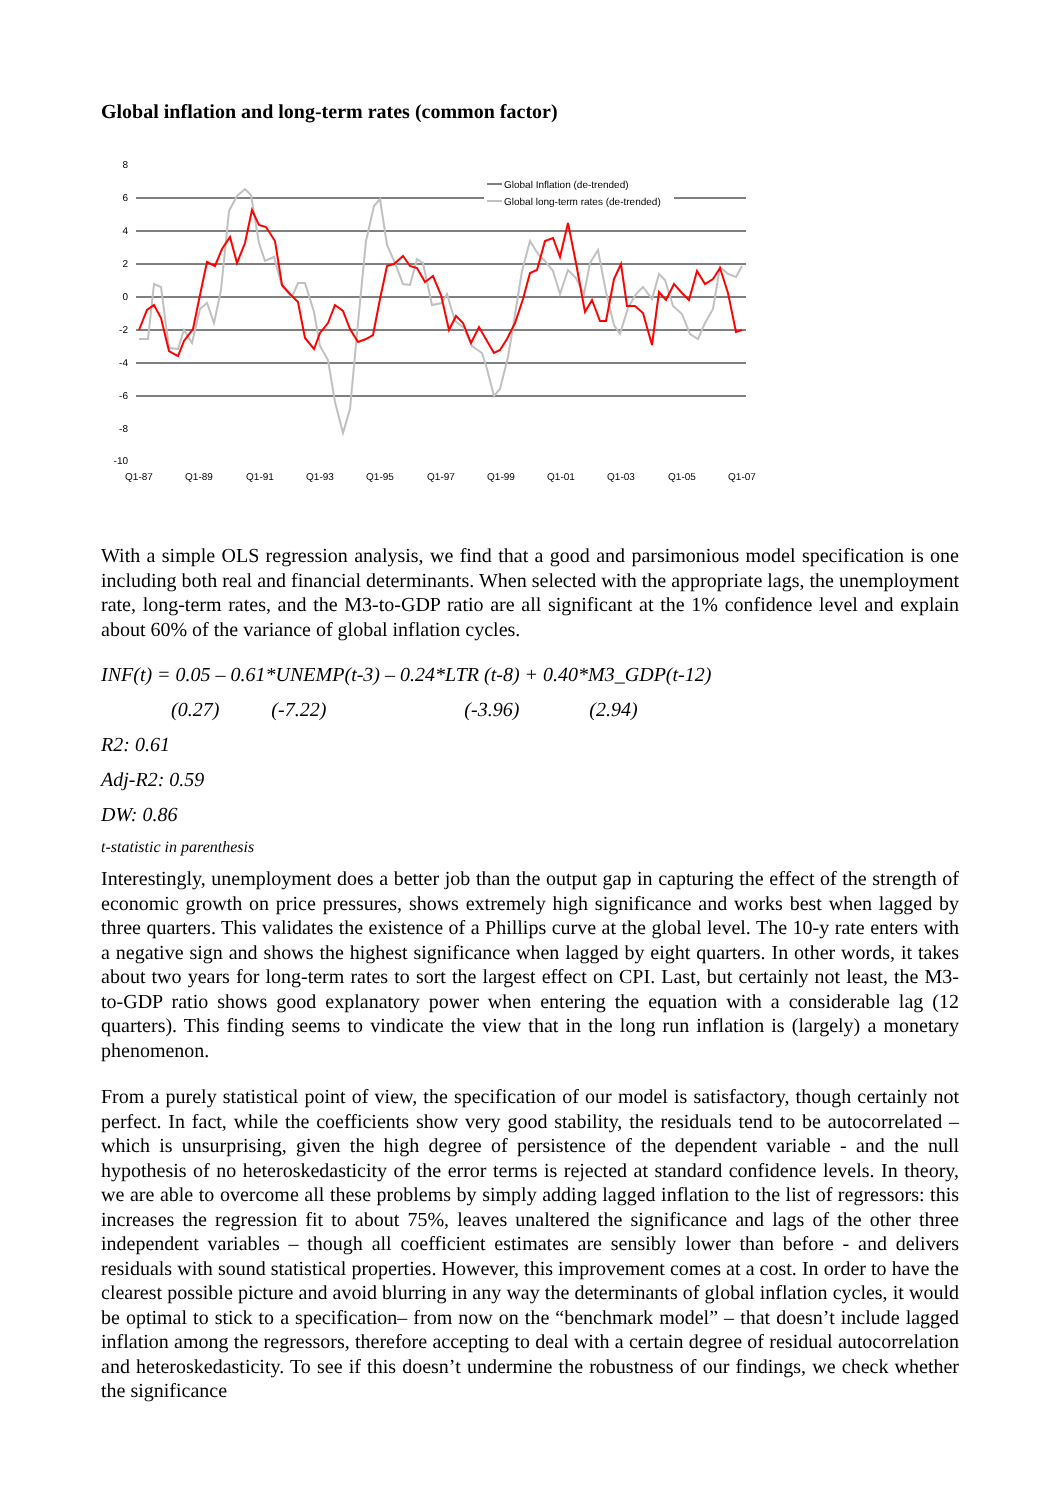Global inflation and long-term rates (common factor)
8
6
4
2
0
-2
-4
-6
-8
-10
Q1-87
Q1-89
Q1-91
Q1-93
Q1-95
Q1-97
Q1-99
Q1-01
Q1-03
Q1-05
Q1-07
Global Inflation (de-trended)
Global long-term rates (de-trended)
With a simple OLS regression analysis, we find that a good and parsimonious model specification is one including both real and financial determinants. When selected with the appropriate lags, the unemployment rate, long-term rates, and the M3-to-GDP ratio are all significant at the 1% confidence level and explain about 60% of the variance of global inflation cycles.
INF(t) = 0.05 – 0.61*UNEMP(t-3) – 0.24*LTR (t-8) + 0.40*M3_GDP(t-12)
(0.27) (-7.22) (-3.96) (2.94)
R2: 0.61
Adj-R2: 0.59
DW: 0.86
t-statistic in parenthesis
Interestingly, unemployment does a better job than the output gap in capturing the effect of the strength of economic growth on price pressures, shows extremely high significance and works best when lagged by three quarters. This validates the existence of a Phillips curve at the global level. The 10-y rate enters with a negative sign and shows the highest significance when lagged by eight quarters. In other words, it takes about two years for long-term rates to sort the largest effect on CPI. Last, but certainly not least, the M3-to-GDP ratio shows good explanatory power when entering the equation with a considerable lag (12 quarters). This finding seems to vindicate the view that in the long run inflation is (largely) a monetary phenomenon.
From a purely statistical point of view, the specification of our model is satisfactory, though certainly not perfect. In fact, while the coefficients show very good stability, the residuals tend to be autocorrelated – which is unsurprising, given the high degree of persistence of the dependent variable - and the null hypothesis of no heteroskedasticity of the error terms is rejected at standard confidence levels. In theory, we are able to overcome all these problems by simply adding lagged inflation to the list of regressors: this increases the regression fit to about 75%, leaves unaltered the significance and lags of the other three independent variables – though all coefficient estimates are sensibly lower than before - and delivers residuals with sound statistical properties. However, this improvement comes at a cost. In order to have the clearest possible picture and avoid blurring in any way the determinants of global inflation cycles, it would be optimal to stick to a specification– from now on the “benchmark model” – that doesn’t include lagged inflation among the regressors, therefore accepting to deal with a certain degree of residual autocorrelation and heteroskedasticity. To see if this doesn’t undermine the robustness of our findings, we check whether the significance